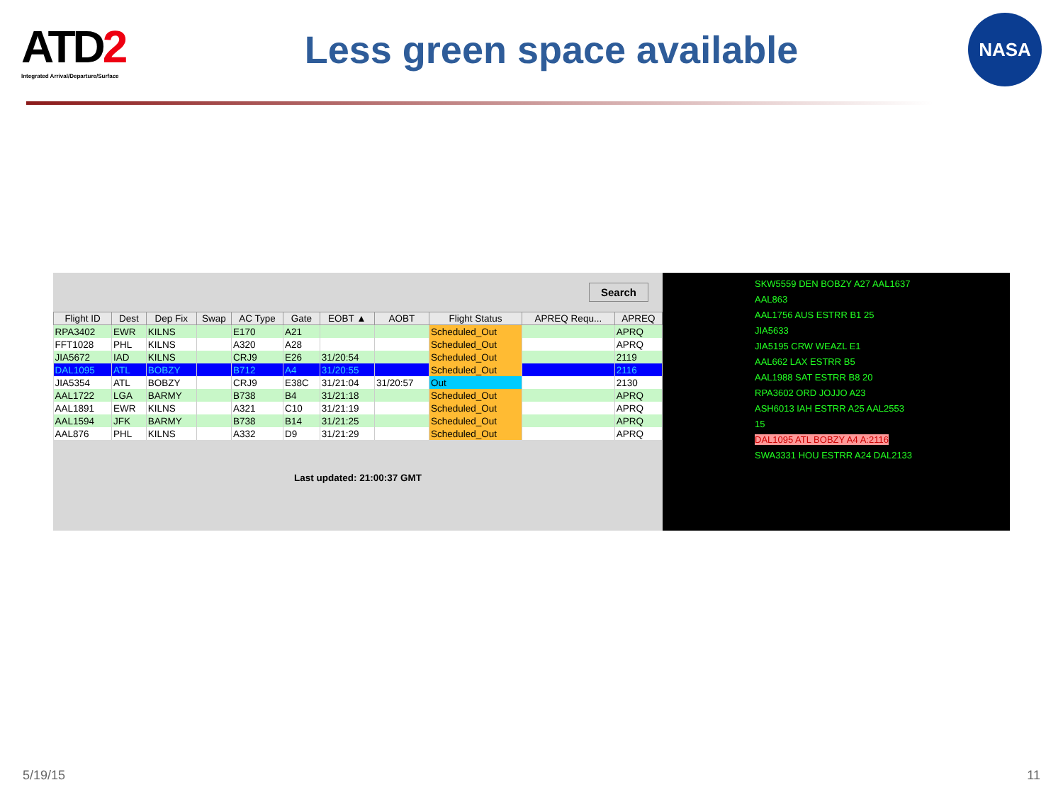ATD2
Integrated Arrival/Departure/Surface
Less green space available
NASA
Search
| Flight ID | Dest | Dep Fix | Swap | AC Type | Gate | EOBT ▲ | AOBT | Flight Status | APREQ Requ... | APREQ |
| --- | --- | --- | --- | --- | --- | --- | --- | --- | --- | --- |
| RPA3402 | EWR | KILNS | | E170 | A21 | | | Scheduled_Out | | APRQ |
| FFT1028 | PHL | KILNS | | A320 | A28 | | | Scheduled_Out | | APRQ |
| JIA5672 | IAD | KILNS | | CRJ9 | E26 | 31/20:54 | | Scheduled_Out | | 2119 |
| DAL1095 | ATL | BOBZY | | B712 | A4 | 31/20:55 | | Scheduled_Out | | 2116 |
| JIA5354 | ATL | BOBZY | | CRJ9 | E38C | 31/21:04 | 31/20:57 | Out | | 2130 |
| AAL1722 | LGA | BARMY | | B738 | B4 | 31/21:18 | | Scheduled_Out | | APRQ |
| AAL1891 | EWR | KILNS | | A321 | C10 | 31/21:19 | | Scheduled_Out | | APRQ |
| AAL1594 | JFK | BARMY | | B738 | B14 | 31/21:25 | | Scheduled_Out | | APRQ |
| AAL876 | PHL | KILNS | | A332 | D9 | 31/21:29 | | Scheduled_Out | | APRQ |
Last updated: 21:00:37 GMT
SKW5559 DEN BOBZY A27 AAL1637
AAL863
AAL1756 AUS ESTRR B1 25
JIA5633
JIA5195 CRW WEAZL E1
AAL662 LAX ESTRR B5
AAL1988 SAT ESTRR B8 20
RPA3602 ORD JOJJO A23
ASH6013 IAH ESTRR A25 AAL2553
15
DAL1095 ATL BOBZY A4 A:2116
SWA3331 HOU ESTRR A24 DAL2133
5/19/15 11